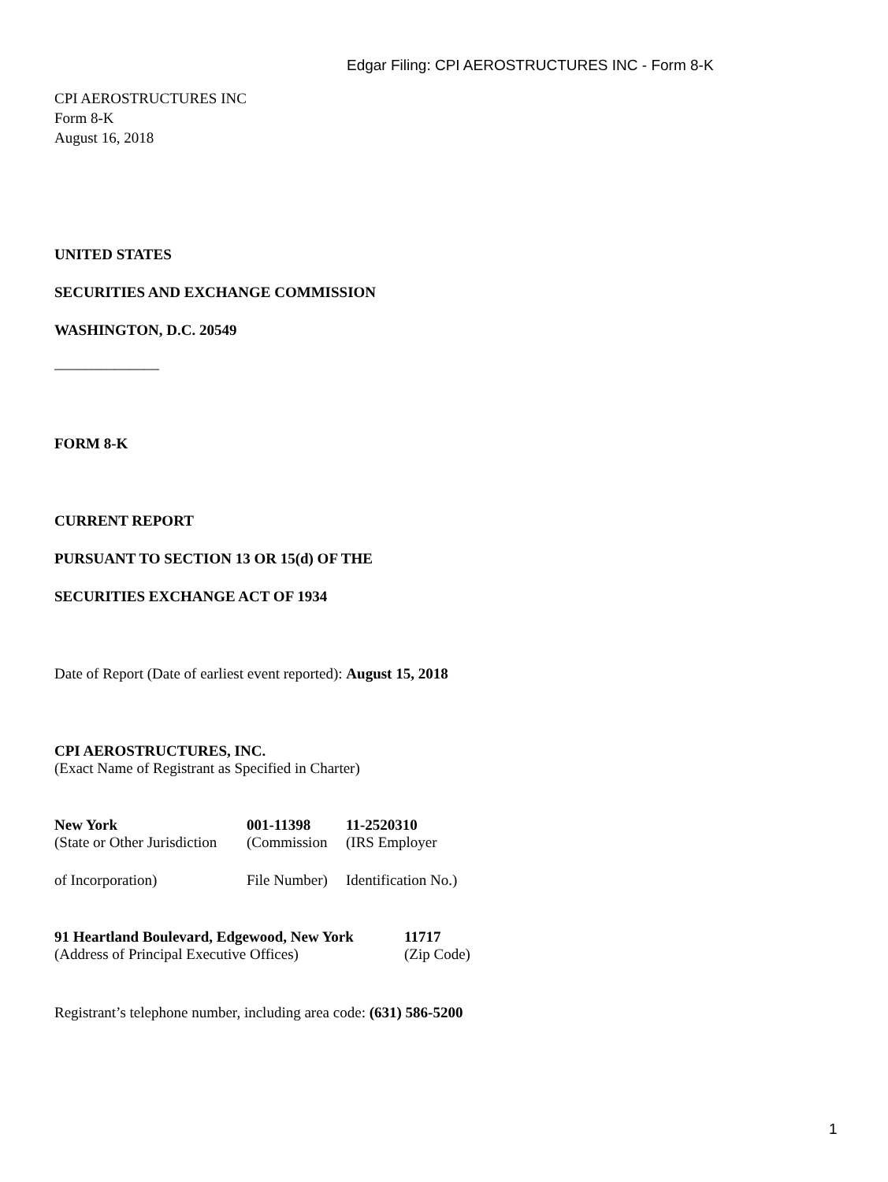Edgar Filing: CPI AEROSTRUCTURES INC - Form 8-K
CPI AEROSTRUCTURES INC
Form 8-K
August 16, 2018
UNITED STATES
SECURITIES AND EXCHANGE COMMISSION
WASHINGTON, D.C. 20549
______________
FORM 8-K
CURRENT REPORT
PURSUANT TO SECTION 13 OR 15(d) OF THE
SECURITIES EXCHANGE ACT OF 1934
Date of Report (Date of earliest event reported): August 15, 2018
CPI AEROSTRUCTURES, INC.
(Exact Name of Registrant as Specified in Charter)
| New York | 001-11398 | 11-2520310 |
| (State or Other Jurisdiction | (Commission | (IRS Employer |
| of Incorporation) | File Number) | Identification No.) |
| 91 Heartland Boulevard, Edgewood, New York | 11717 |
| (Address of Principal Executive Offices) | (Zip Code) |
Registrant’s telephone number, including area code: (631) 586-5200
1